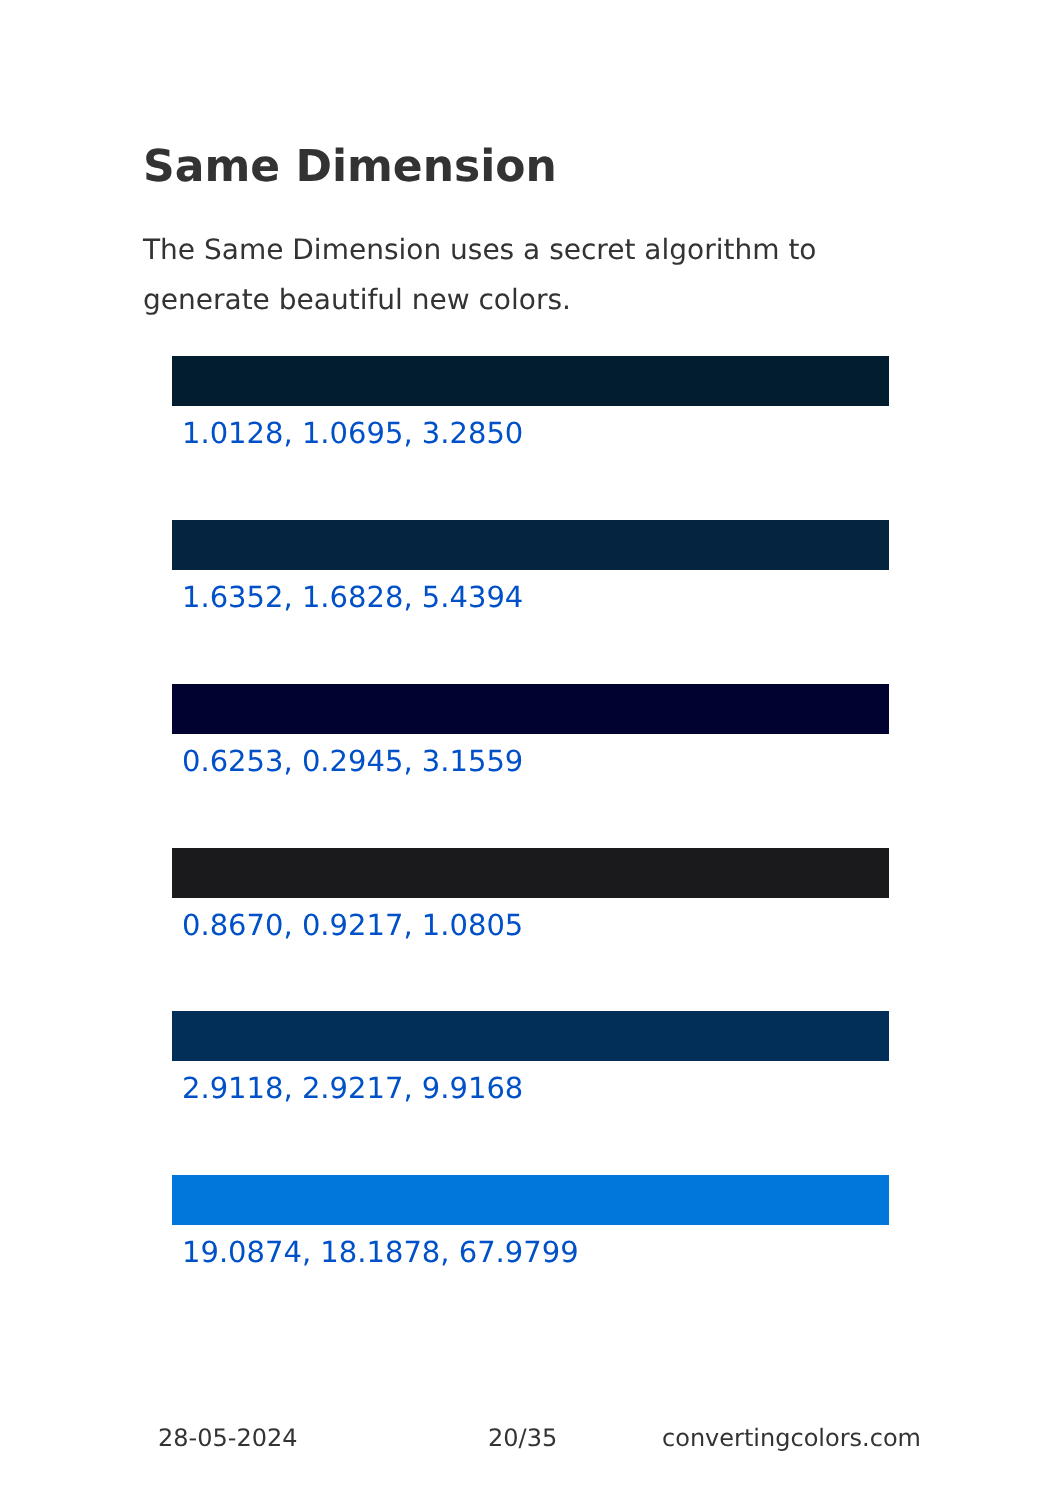Same Dimension
The Same Dimension uses a secret algorithm to generate beautiful new colors.
1.0128, 1.0695, 3.2850
1.6352, 1.6828, 5.4394
0.6253, 0.2945, 3.1559
0.8670, 0.9217, 1.0805
2.9118, 2.9217, 9.9168
19.0874, 18.1878, 67.9799
28-05-2024 20/35 convertingcolors.com